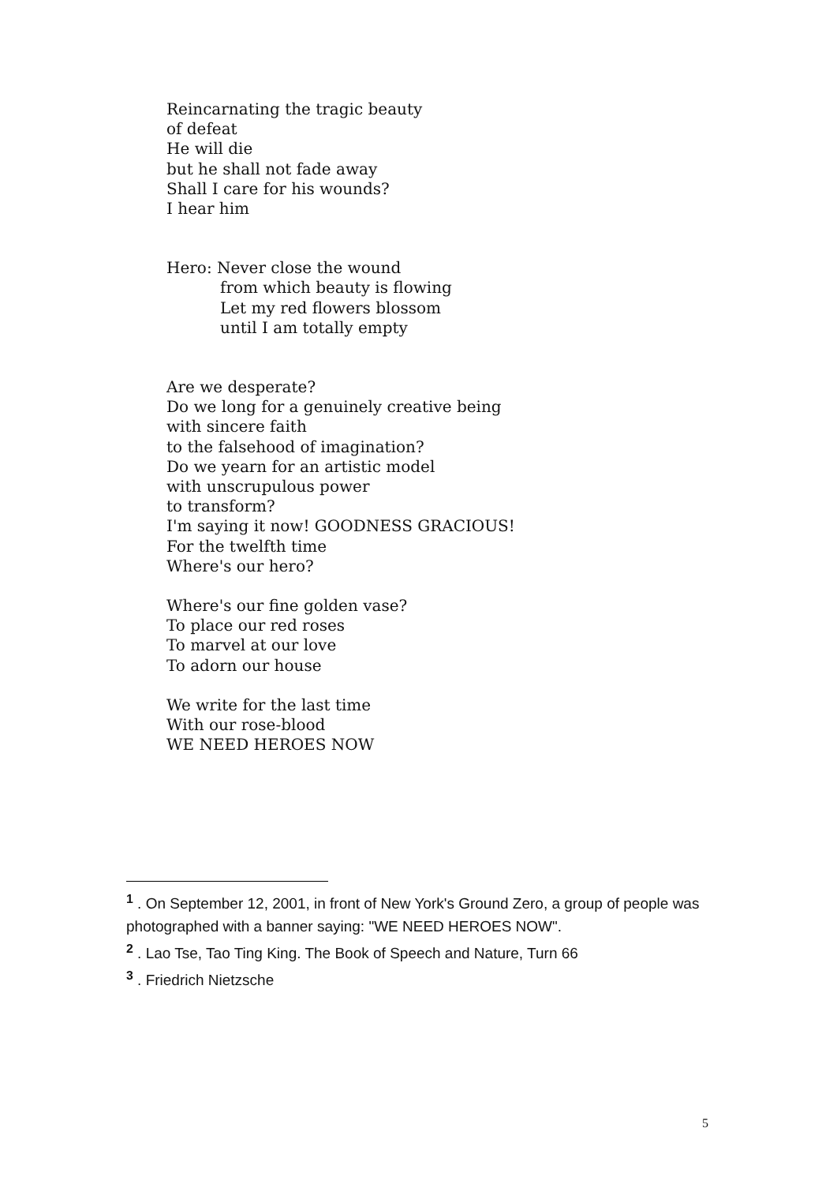Reincarnating the tragic beauty
of defeat
He will die
but he shall not fade away
Shall I care for his wounds?
I hear him
Hero: Never close the wound
from which beauty is flowing
Let my red flowers blossom
until I am totally empty
Are we desperate?
Do we long for a genuinely creative being
with sincere faith
to the falsehood of imagination?
Do we yearn for an artistic model
with unscrupulous power
to transform?
I'm saying it now! GOODNESS GRACIOUS!
For the twelfth time
Where's our hero?
Where's our fine golden vase?
To place our red roses
To marvel at our love
To adorn our house
We write for the last time
With our rose-blood
WE NEED HEROES NOW
<sup>1</sup> . On September 12, 2001, in front of New York's Ground Zero, a group of people was photographed with a banner saying: "WE NEED HEROES NOW".
<sup>2</sup> . Lao Tse, Tao Ting King. The Book of Speech and Nature, Turn 66
<sup>3</sup> . Friedrich Nietzsche
5